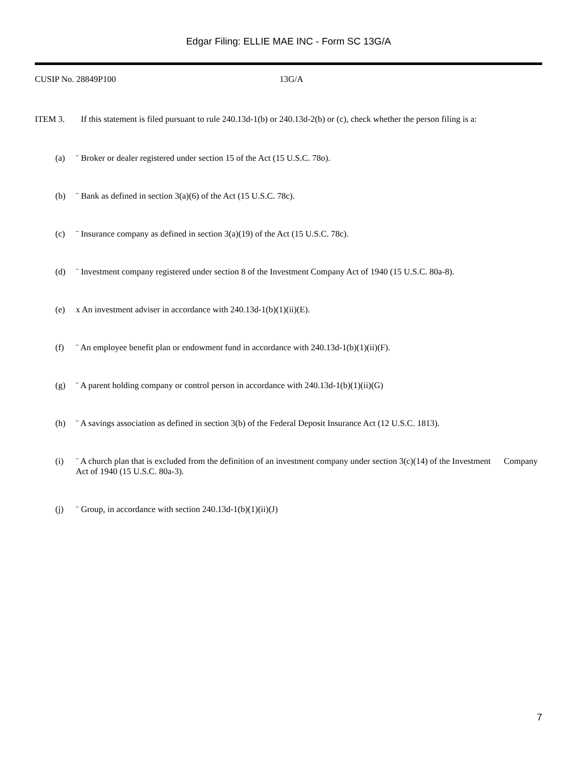Edgar Filing: ELLIE MAE INC - Form SC 13G/A
CUSIP No. 28849P100 13G/A
ITEM 3. If this statement is filed pursuant to rule 240.13d-1(b) or 240.13d-2(b) or (c), check whether the person filing is a:
(a) ¨ Broker or dealer registered under section 15 of the Act (15 U.S.C. 78o).
(b) ¨ Bank as defined in section 3(a)(6) of the Act (15 U.S.C. 78c).
(c) ¨ Insurance company as defined in section 3(a)(19) of the Act (15 U.S.C. 78c).
(d) ¨ Investment company registered under section 8 of the Investment Company Act of 1940 (15 U.S.C. 80a-8).
(e) x An investment adviser in accordance with 240.13d-1(b)(1)(ii)(E).
(f) ¨ An employee benefit plan or endowment fund in accordance with 240.13d-1(b)(1)(ii)(F).
(g) ¨ A parent holding company or control person in accordance with 240.13d-1(b)(1)(ii)(G)
(h) ¨ A savings association as defined in section 3(b) of the Federal Deposit Insurance Act (12 U.S.C. 1813).
(i) ¨ A church plan that is excluded from the definition of an investment company under section 3(c)(14) of the Investment Company Act of 1940 (15 U.S.C. 80a-3).
(j) ¨ Group, in accordance with section 240.13d-1(b)(1)(ii)(J)
7